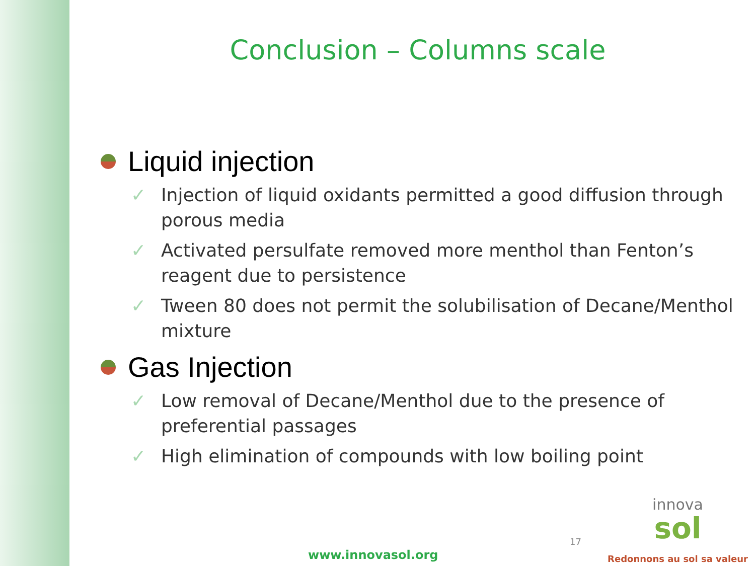Conclusion – Columns scale
Liquid injection
✓ Injection of liquid oxidants permitted a good diffusion through porous media
✓ Activated persulfate removed more menthol than Fenton’s reagent due to persistence
✓ Tween 80 does not permit the solubilisation of Decane/Menthol mixture
Gas Injection
✓ Low removal of Decane/Menthol due to the presence of preferential passages
✓ High elimination of compounds with low boiling point
17
www.innovasol.org
innova
sol
Redonnons au sol sa valeur